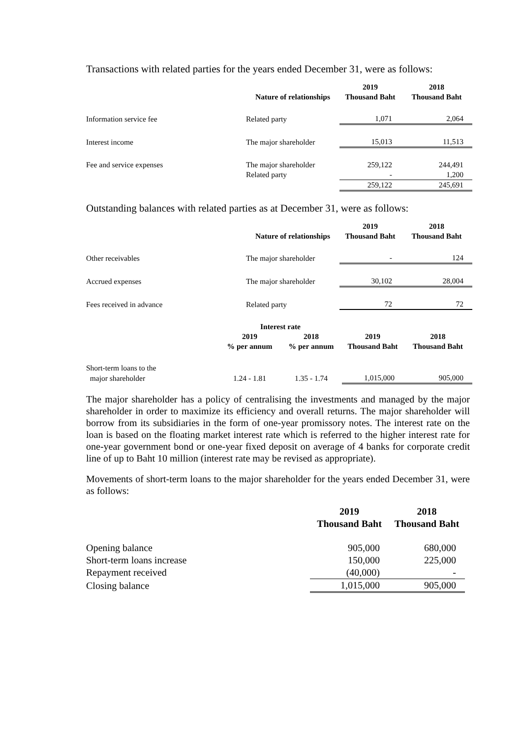Transactions with related parties for the years ended December 31, were as follows:
| | | 2019 | 2018 |
| --- | --- | --- | --- |
| | Nature of relationships | Thousand Baht | Thousand Baht |
| Information service fee | Related party | 1,071 | 2,064 |
| Interest income | The major shareholder | 15,013 | 11,513 |
| Fee and service expenses | The major shareholder | 259,122 | 244,491 |
| | Related party | - | 1,200 |
| | | 259,122 | 245,691 |
Outstanding balances with related parties as at December 31, were as follows:
| | | 2019 | 2018 |
| --- | --- | --- | --- |
| | Nature of relationships | Thousand Baht | Thousand Baht |
| Other receivables | The major shareholder | - | 124 |
| Accrued expenses | The major shareholder | 30,102 | 28,004 |
| Fees received in advance | Related party | 72 | 72 |
| | Interest rate | | | |
| --- | --- | --- | --- | --- |
| | 2019 | 2018 | 2019 | 2018 |
| | % per annum | % per annum | Thousand Baht | Thousand Baht |
| Short-term loans to the | | | | |
| major shareholder | 1.24 - 1.81 | 1.35 - 1.74 | 1,015,000 | 905,000 |
The major shareholder has a policy of centralising the investments and managed by the major shareholder in order to maximize its efficiency and overall returns. The major shareholder will borrow from its subsidiaries in the form of one-year promissory notes. The interest rate on the loan is based on the floating market interest rate which is referred to the higher interest rate for one-year government bond or one-year fixed deposit on average of 4 banks for corporate credit line of up to Baht 10 million (interest rate may be revised as appropriate).
Movements of short-term loans to the major shareholder for the years ended December 31, were as follows:
| | 2019 | 2018 |
| --- | --- | --- |
| | Thousand Baht | Thousand Baht |
| Opening balance | 905,000 | 680,000 |
| Short-term loans increase | 150,000 | 225,000 |
| Repayment received | (40,000) | - |
| Closing balance | 1,015,000 | 905,000 |